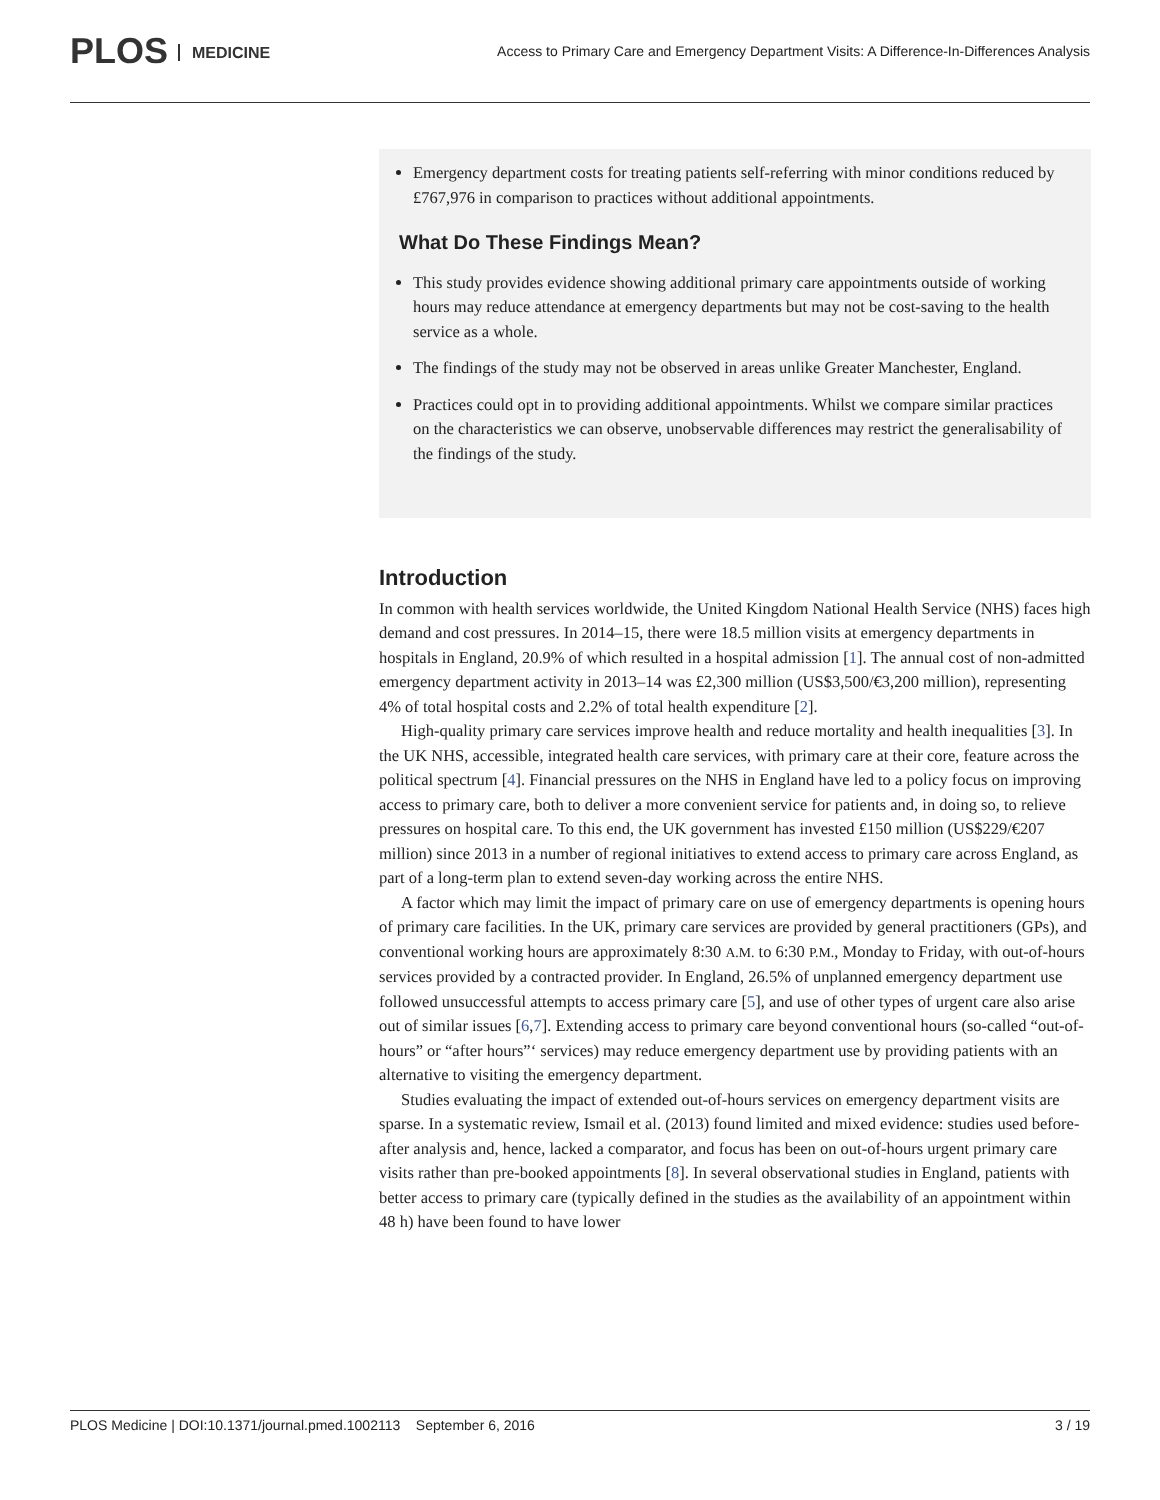PLOS MEDICINE
Access to Primary Care and Emergency Department Visits: A Difference-In-Differences Analysis
Emergency department costs for treating patients self-referring with minor conditions reduced by £767,976 in comparison to practices without additional appointments.
What Do These Findings Mean?
This study provides evidence showing additional primary care appointments outside of working hours may reduce attendance at emergency departments but may not be cost-saving to the health service as a whole.
The findings of the study may not be observed in areas unlike Greater Manchester, England.
Practices could opt in to providing additional appointments. Whilst we compare similar practices on the characteristics we can observe, unobservable differences may restrict the generalisability of the findings of the study.
Introduction
In common with health services worldwide, the United Kingdom National Health Service (NHS) faces high demand and cost pressures. In 2014–15, there were 18.5 million visits at emergency departments in hospitals in England, 20.9% of which resulted in a hospital admission [1]. The annual cost of non-admitted emergency department activity in 2013–14 was £2,300 million (US$3,500/€3,200 million), representing 4% of total hospital costs and 2.2% of total health expenditure [2].
High-quality primary care services improve health and reduce mortality and health inequalities [3]. In the UK NHS, accessible, integrated health care services, with primary care at their core, feature across the political spectrum [4]. Financial pressures on the NHS in England have led to a policy focus on improving access to primary care, both to deliver a more convenient service for patients and, in doing so, to relieve pressures on hospital care. To this end, the UK government has invested £150 million (US$229/€207 million) since 2013 in a number of regional initiatives to extend access to primary care across England, as part of a long-term plan to extend seven-day working across the entire NHS.
A factor which may limit the impact of primary care on use of emergency departments is opening hours of primary care facilities. In the UK, primary care services are provided by general practitioners (GPs), and conventional working hours are approximately 8:30 A.M. to 6:30 P.M., Monday to Friday, with out-of-hours services provided by a contracted provider. In England, 26.5% of unplanned emergency department use followed unsuccessful attempts to access primary care [5], and use of other types of urgent care also arise out of similar issues [6,7]. Extending access to primary care beyond conventional hours (so-called “out-of-hours” or “after hours”‘ services) may reduce emergency department use by providing patients with an alternative to visiting the emergency department.
Studies evaluating the impact of extended out-of-hours services on emergency department visits are sparse. In a systematic review, Ismail et al. (2013) found limited and mixed evidence: studies used before-after analysis and, hence, lacked a comparator, and focus has been on out-of-hours urgent primary care visits rather than pre-booked appointments [8]. In several observational studies in England, patients with better access to primary care (typically defined in the studies as the availability of an appointment within 48 h) have been found to have lower
PLOS Medicine | DOI:10.1371/journal.pmed.1002113 September 6, 2016 3 / 19